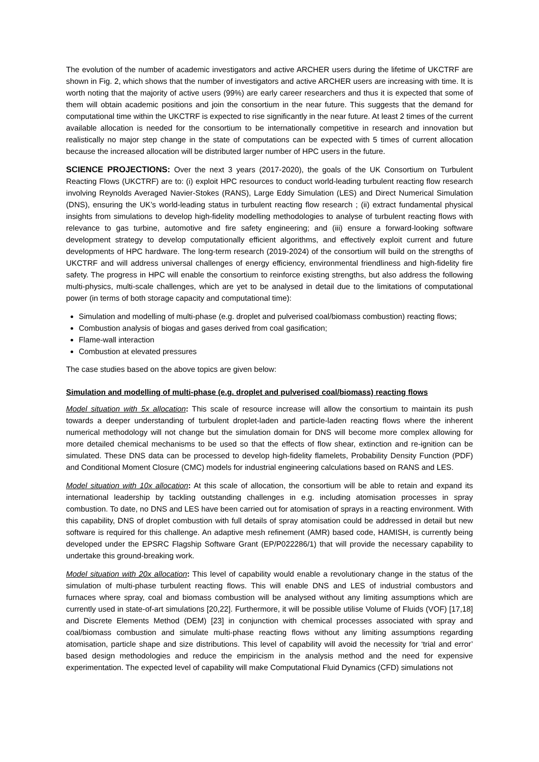The evolution of the number of academic investigators and active ARCHER users during the lifetime of UKCTRF are shown in Fig. 2, which shows that the number of investigators and active ARCHER users are increasing with time. It is worth noting that the majority of active users (99%) are early career researchers and thus it is expected that some of them will obtain academic positions and join the consortium in the near future. This suggests that the demand for computational time within the UKCTRF is expected to rise significantly in the near future. At least 2 times of the current available allocation is needed for the consortium to be internationally competitive in research and innovation but realistically no major step change in the state of computations can be expected with 5 times of current allocation because the increased allocation will be distributed larger number of HPC users in the future.
SCIENCE PROJECTIONS: Over the next 3 years (2017-2020), the goals of the UK Consortium on Turbulent Reacting Flows (UKCTRF) are to: (i) exploit HPC resources to conduct world-leading turbulent reacting flow research involving Reynolds Averaged Navier-Stokes (RANS), Large Eddy Simulation (LES) and Direct Numerical Simulation (DNS), ensuring the UK’s world-leading status in turbulent reacting flow research ; (ii) extract fundamental physical insights from simulations to develop high-fidelity modelling methodologies to analyse of turbulent reacting flows with relevance to gas turbine, automotive and fire safety engineering; and (iii) ensure a forward-looking software development strategy to develop computationally efficient algorithms, and effectively exploit current and future developments of HPC hardware. The long-term research (2019-2024) of the consortium will build on the strengths of UKCTRF and will address universal challenges of energy efficiency, environmental friendliness and high-fidelity fire safety. The progress in HPC will enable the consortium to reinforce existing strengths, but also address the following multi-physics, multi-scale challenges, which are yet to be analysed in detail due to the limitations of computational power (in terms of both storage capacity and computational time):
Simulation and modelling of multi-phase (e.g. droplet and pulverised coal/biomass combustion) reacting flows;
Combustion analysis of biogas and gases derived from coal gasification;
Flame-wall interaction
Combustion at elevated pressures
The case studies based on the above topics are given below:
Simulation and modelling of multi-phase (e.g. droplet and pulverised coal/biomass) reacting flows
Model situation with 5x allocation: This scale of resource increase will allow the consortium to maintain its push towards a deeper understanding of turbulent droplet-laden and particle-laden reacting flows where the inherent numerical methodology will not change but the simulation domain for DNS will become more complex allowing for more detailed chemical mechanisms to be used so that the effects of flow shear, extinction and re-ignition can be simulated. These DNS data can be processed to develop high-fidelity flamelets, Probability Density Function (PDF) and Conditional Moment Closure (CMC) models for industrial engineering calculations based on RANS and LES.
Model situation with 10x allocation: At this scale of allocation, the consortium will be able to retain and expand its international leadership by tackling outstanding challenges in e.g. including atomisation processes in spray combustion. To date, no DNS and LES have been carried out for atomisation of sprays in a reacting environment. With this capability, DNS of droplet combustion with full details of spray atomisation could be addressed in detail but new software is required for this challenge. An adaptive mesh refinement (AMR) based code, HAMISH, is currently being developed under the EPSRC Flagship Software Grant (EP/P022286/1) that will provide the necessary capability to undertake this ground-breaking work.
Model situation with 20x allocation: This level of capability would enable a revolutionary change in the status of the simulation of multi-phase turbulent reacting flows. This will enable DNS and LES of industrial combustors and furnaces where spray, coal and biomass combustion will be analysed without any limiting assumptions which are currently used in state-of-art simulations [20,22]. Furthermore, it will be possible utilise Volume of Fluids (VOF) [17,18] and Discrete Elements Method (DEM) [23] in conjunction with chemical processes associated with spray and coal/biomass combustion and simulate multi-phase reacting flows without any limiting assumptions regarding atomisation, particle shape and size distributions. This level of capability will avoid the necessity for ‘trial and error’ based design methodologies and reduce the empiricism in the analysis method and the need for expensive experimentation. The expected level of capability will make Computational Fluid Dynamics (CFD) simulations not